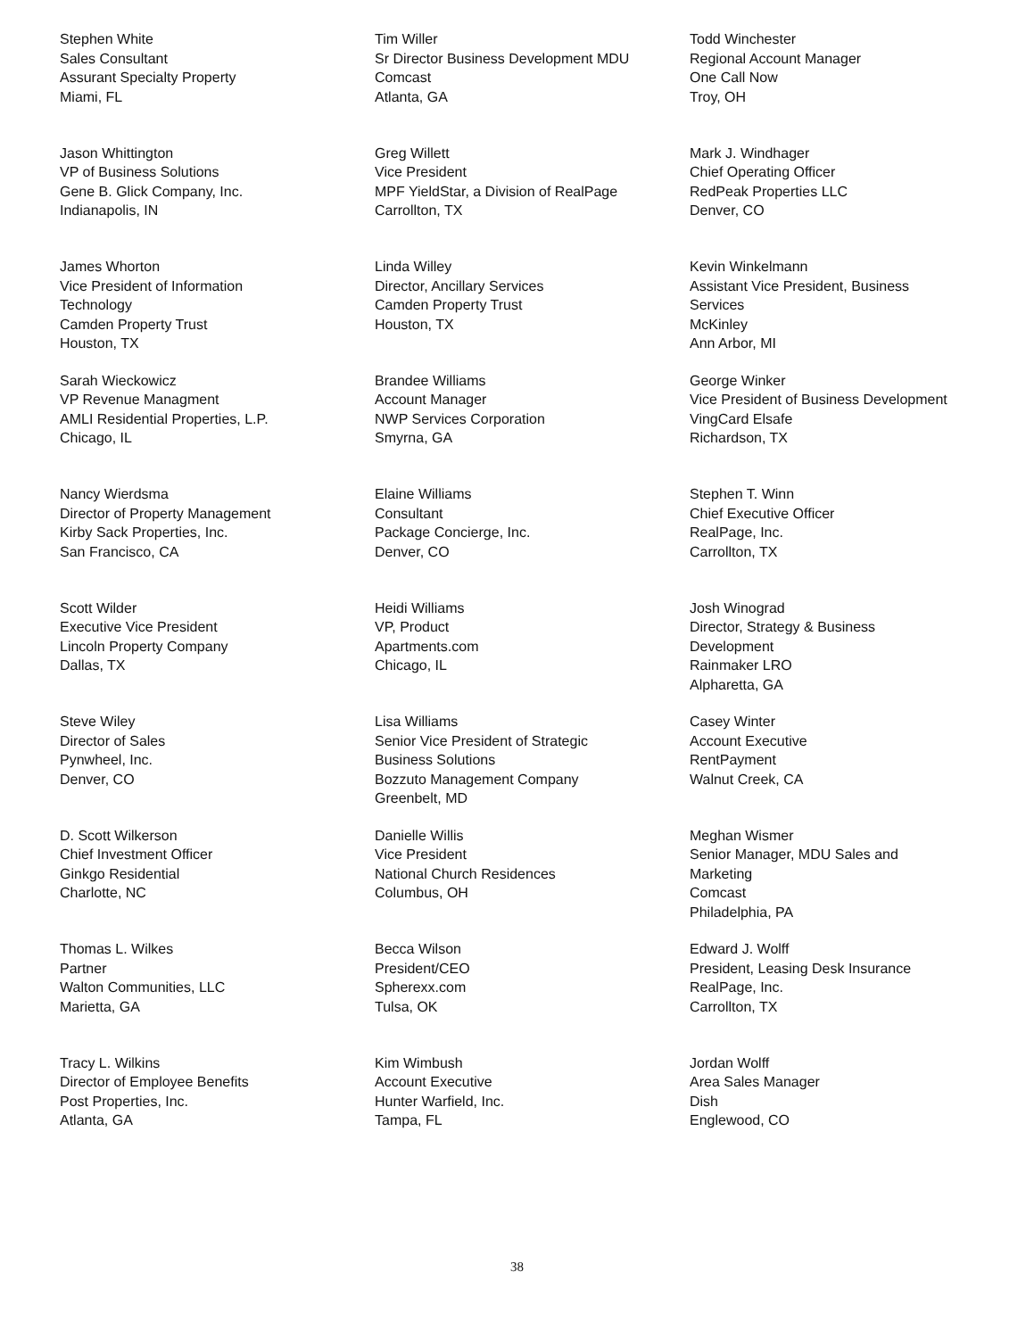Stephen White
Sales Consultant
Assurant Specialty Property
Miami, FL
Jason Whittington
VP of Business Solutions
Gene B. Glick Company, Inc.
Indianapolis, IN
James Whorton
Vice President of Information
Technology
Camden Property Trust
Houston, TX
Sarah Wieckowicz
VP Revenue Managment
AMLI Residential Properties, L.P.
Chicago, IL
Nancy Wierdsma
Director of Property Management
Kirby Sack Properties, Inc.
San Francisco, CA
Scott Wilder
Executive Vice President
Lincoln Property Company
Dallas, TX
Steve Wiley
Director of Sales
Pynwheel, Inc.
Denver, CO
D. Scott Wilkerson
Chief Investment Officer
Ginkgo Residential
Charlotte, NC
Thomas L. Wilkes
Partner
Walton Communities, LLC
Marietta, GA
Tracy L. Wilkins
Director of Employee Benefits
Post Properties, Inc.
Atlanta, GA
Tim Willer
Sr Director Business Development MDU
Comcast
Atlanta, GA
Greg Willett
Vice President
MPF YieldStar, a Division of RealPage
Carrollton, TX
Linda Willey
Director, Ancillary Services
Camden Property Trust
Houston, TX
Brandee Williams
Account Manager
NWP Services Corporation
Smyrna, GA
Elaine Williams
Consultant
Package Concierge, Inc.
Denver, CO
Heidi Williams
VP, Product
Apartments.com
Chicago, IL
Lisa Williams
Senior Vice President of Strategic
Business Solutions
Bozzuto Management Company
Greenbelt, MD
Danielle Willis
Vice President
National Church Residences
Columbus, OH
Becca Wilson
President/CEO
Spherexx.com
Tulsa, OK
Kim Wimbush
Account Executive
Hunter Warfield, Inc.
Tampa, FL
Todd Winchester
Regional Account Manager
One Call Now
Troy, OH
Mark J. Windhager
Chief Operating Officer
RedPeak Properties LLC
Denver, CO
Kevin Winkelmann
Assistant Vice President, Business
Services
McKinley
Ann Arbor, MI
George Winker
Vice President of Business Development
VingCard Elsafe
Richardson, TX
Stephen T. Winn
Chief Executive Officer
RealPage, Inc.
Carrollton, TX
Josh Winograd
Director, Strategy & Business
Development
Rainmaker LRO
Alpharetta, GA
Casey Winter
Account Executive
RentPayment
Walnut Creek, CA
Meghan Wismer
Senior Manager, MDU Sales and
Marketing
Comcast
Philadelphia, PA
Edward J. Wolff
President, Leasing Desk Insurance
RealPage, Inc.
Carrollton, TX
Jordan Wolff
Area Sales Manager
Dish
Englewood, CO
38